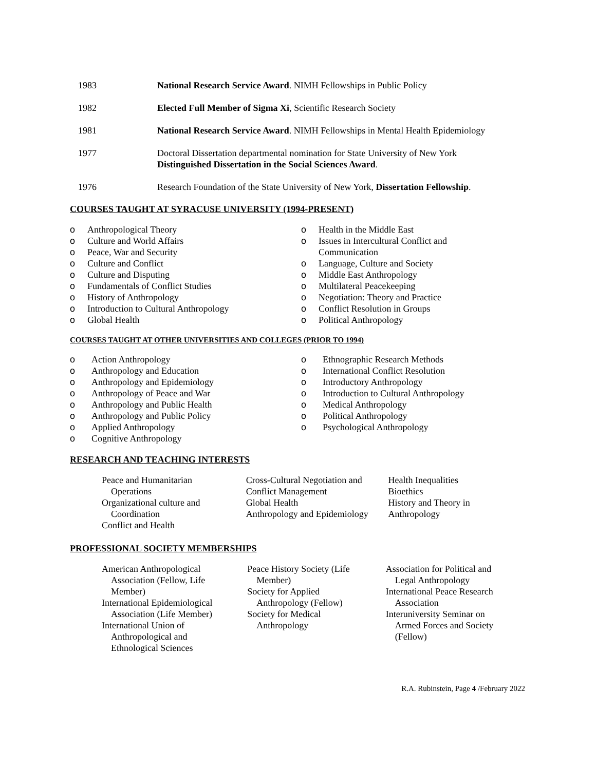1983 National Research Service Award. NIMH Fellowships in Public Policy
1982 Elected Full Member of Sigma Xi, Scientific Research Society
1981 National Research Service Award. NIMH Fellowships in Mental Health Epidemiology
1977 Doctoral Dissertation departmental nomination for State University of New York
Distinguished Dissertation in the Social Sciences Award.
1976 Research Foundation of the State University of New York, Dissertation Fellowship.
COURSES TAUGHT AT SYRACUSE UNIVERSITY (1994-PRESENT)
o Anthropological Theory
o Culture and World Affairs
o Peace, War and Security
o Culture and Conflict
o Culture and Disputing
o Fundamentals of Conflict Studies
o History of Anthropology
o Introduction to Cultural Anthropology
o Global Health
o Health in the Middle East
o Issues in Intercultural Conflict and
Communication
o Language, Culture and Society
o Middle East Anthropology
o Multilateral Peacekeeping
o Negotiation: Theory and Practice
o Conflict Resolution in Groups
o Political Anthropology
COURSES TAUGHT AT OTHER UNIVERSITIES AND COLLEGES (PRIOR TO 1994)
o Action Anthropology
o Anthropology and Education
o Anthropology and Epidemiology
o Anthropology of Peace and War
o Anthropology and Public Health
o Anthropology and Public Policy
o Applied Anthropology
o Cognitive Anthropology
o Ethnographic Research Methods
o International Conflict Resolution
o Introductory Anthropology
o Introduction to Cultural Anthropology
o Medical Anthropology
o Political Anthropology
o Psychological Anthropology
RESEARCH AND TEACHING INTERESTS
Peace and Humanitarian Operations
Organizational culture and Coordination
Conflict and Health
Cross-Cultural Negotiation and
Conflict Management
Global Health
Anthropology and Epidemiology
Health Inequalities
Bioethics
History and Theory in Anthropology
PROFESSIONAL SOCIETY MEMBERSHIPS
American Anthropological Association (Fellow, Life Member)
International Epidemiological Association (Life Member)
International Union of Anthropological and Ethnological Sciences
Peace History Society (Life Member)
Society for Applied Anthropology (Fellow)
Society for Medical Anthropology
Association for Political and Legal Anthropology
International Peace Research Association
Interuniversity Seminar on Armed Forces and Society (Fellow)
R.A. Rubinstein, Page 4 /February 2022